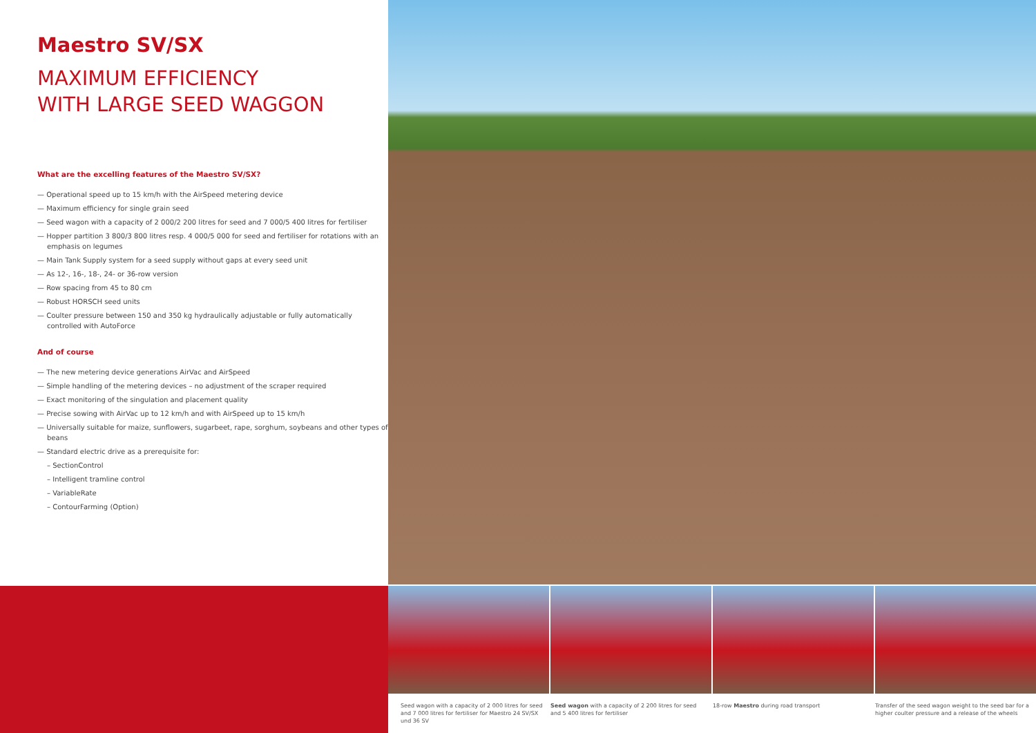Maestro SV/SX
MAXIMUM EFFICIENCY
WITH LARGE SEED WAGGON
What are the excelling features of the Maestro SV/SX?
— Operational speed up to 15 km/h with the AirSpeed metering device
— Maximum efficiency for single grain seed
— Seed wagon with a capacity of 2 000/2 200 litres for seed and 7 000/5 400 litres for fertiliser
— Hopper partition 3 800/3 800 litres resp. 4 000/5 000 for seed and fertiliser for rotations with an emphasis on legumes
— Main Tank Supply system for a seed supply without gaps at every seed unit
— As 12-, 16-, 18-, 24- or 36-row version
— Row spacing from 45 to 80 cm
— Robust HORSCH seed units
— Coulter pressure between 150 and 350 kg hydraulically adjustable or fully automatically controlled with AutoForce
And of course
— The new metering device generations AirVac and AirSpeed
— Simple handling of the metering devices – no adjustment of the scraper required
— Exact monitoring of the singulation and placement quality
— Precise sowing with AirVac up to 12 km/h and with AirSpeed up to 15 km/h
— Universally suitable for maize, sunflowers, sugarbeet, rape, sorghum, soybeans and other types of beans
— Standard electric drive as a prerequisite for:
– SectionControl
– Intelligent tramline control
– VariableRate
– ContourFarming (Option)
Seed wagon with a capacity of 2 000 litres for seed and 7 000 litres for fertiliser for Maestro 24 SV/SX und 36 SV
Seed wagon with a capacity of 2 200 litres for seed and 5 400 litres for fertiliser
18-row Maestro during road transport
Transfer of the seed wagon weight to the seed bar for a higher coulter pressure and a release of the wheels